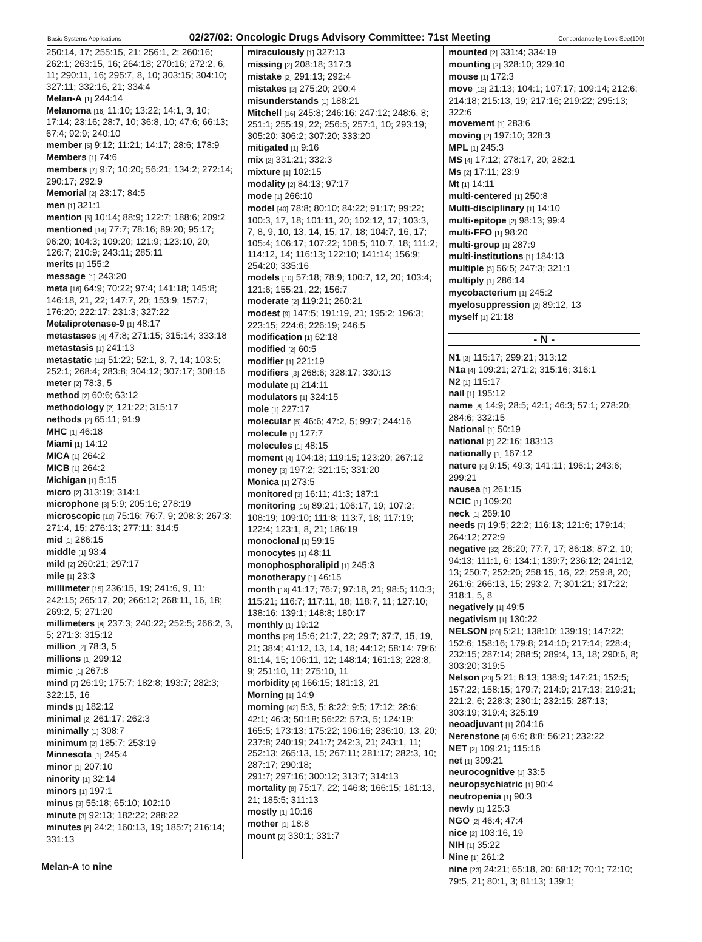Basic Systems Applications 02/27/02: Oncologic Drugs Advisory Committee: 71st Meeting Concordance by Look-See(100)
250:14, 17; 255:15, 21; 256:1, 2; 260:16; 262:1; 263:15, 16; 264:18; 270:16; 272:2, 6, 11; 290:11, 16; 295:7, 8, 10; 303:15; 304:10; 327:11; 332:16, 21; 334:4
Melan-A [1] 244:14
Melanoma [16] 11:10; 13:22; 14:1, 3, 10; 17:14; 23:16; 28:7, 10; 36:8, 10; 47:6; 66:13; 67:4; 92:9; 240:10
member [5] 9:12; 11:21; 14:17; 28:6; 178:9
Members [1] 74:6
members [7] 9:7; 10:20; 56:21; 134:2; 272:14; 290:17; 292:9
Memorial [2] 23:17; 84:5
men [1] 321:1
mention [5] 10:14; 88:9; 122:7; 188:6; 209:2
mentioned [14] 77:7; 78:16; 89:20; 95:17; 96:20; 104:3; 109:20; 121:9; 123:10, 20; 126:7; 210:9; 243:11; 285:11
merits [1] 155:2
message [1] 243:20
meta [16] 64:9; 70:22; 97:4; 141:18; 145:8; 146:18, 21, 22; 147:7, 20; 153:9; 157:7; 176:20; 222:17; 231:3; 327:22
Metaliprotenase-9 [1] 48:17
metastases [4] 47:8; 271:15; 315:14; 333:18
metastasis [1] 241:13
metastatic [12] 51:22; 52:1, 3, 7, 14; 103:5; 252:1; 268:4; 283:8; 304:12; 307:17; 308:16
meter [2] 78:3, 5
method [2] 60:6; 63:12
methodology [2] 121:22; 315:17
nethods [2] 65:11; 91:9
MHC [1] 46:18
Miami [1] 14:12
MICA [1] 264:2
MICB [1] 264:2
Michigan [1] 5:15
micro [2] 313:19; 314:1
microphone [3] 5:9; 205:16; 278:19
microscopic [10] 75:16; 76:7, 9; 208:3; 267:3; 271:4, 15; 276:13; 277:11; 314:5
mid [1] 286:15
middle [1] 93:4
mild [2] 260:21; 297:17
mile [1] 23:3
millimeter [15] 236:15, 19; 241:6, 9, 11; 242:15; 265:17, 20; 266:12; 268:11, 16, 18; 269:2, 5; 271:20
millimeters [8] 237:3; 240:22; 252:5; 266:2, 3, 5; 271:3; 315:12
million [2] 78:3, 5
millions [1] 299:12
mimic [1] 267:8
mind [7] 26:19; 175:7; 182:8; 193:7; 282:3; 322:15, 16
minds [1] 182:12
minimal [2] 261:17; 262:3
minimally [1] 308:7
minimum [2] 185:7; 253:19
Minnesota [1] 245:4
minor [1] 207:10
ninority [1] 32:14
minors [1] 197:1
minus [3] 55:18; 65:10; 102:10
minute [3] 92:13; 182:22; 288:22
minutes [6] 24:2; 160:13, 19; 185:7; 216:14; 331:13
miraculously [1] 327:13
missing [2] 208:18; 317:3
mistake [2] 291:13; 292:4
mistakes [2] 275:20; 290:4
misunderstands [1] 188:21
Mitchell [16] 245:8; 246:16; 247:12; 248:6, 8; 251:1; 255:19, 22; 256:5; 257:1, 10; 293:19; 305:20; 306:2; 307:20; 333:20
mitigated [1] 9:16
mix [2] 331:21; 332:3
mixture [1] 102:15
modality [2] 84:13; 97:17
mode [1] 266:10
model [40] 78:8; 80:10; 84:22; 91:17; 99:22; 100:3, 17, 18; 101:11, 20; 102:12, 17; 103:3, 7, 8, 9, 10, 13, 14, 15, 17, 18; 104:7, 16, 17; 105:4; 106:17; 107:22; 108:5; 110:7, 18; 111:2; 114:12, 14; 116:13; 122:10; 141:14; 156:9; 254:20; 335:16
models [10] 57:18; 78:9; 100:7, 12, 20; 103:4; 121:6; 155:21, 22; 156:7
moderate [2] 119:21; 260:21
modest [9] 147:5; 191:19, 21; 195:2; 196:3; 223:15; 224:6; 226:19; 246:5
modification [1] 62:18
modified [2] 60:5
modifier [1] 221:19
modifiers [3] 268:6; 328:17; 330:13
modulate [1] 214:11
modulators [1] 324:15
mole [1] 227:17
molecular [5] 46:6; 47:2, 5; 99:7; 244:16
molecule [1] 127:7
molecules [1] 48:15
moment [4] 104:18; 119:15; 123:20; 267:12
money [3] 197:2; 321:15; 331:20
Monica [1] 273:5
monitored [3] 16:11; 41:3; 187:1
monitoring [15] 89:21; 106:17, 19; 107:2; 108:19; 109:10; 111:8; 113:7, 18; 117:19; 122:4; 123:1, 8, 21; 186:19
monoclonal [1] 59:15
monocytes [1] 48:11
monophosphoralipid [1] 245:3
monotherapy [1] 46:15
month [18] 41:17; 76:7; 97:18, 21; 98:5; 110:3; 115:21; 116:7; 117:11, 18; 118:7, 11; 127:10; 138:16; 139:1; 148:8; 180:17
monthly [1] 19:12
months [28] 15:6; 21:7, 22; 29:7; 37:7, 15, 19, 21; 38:4; 41:12, 13, 14, 18; 44:12; 58:14; 79:6; 81:14, 15; 106:11, 12; 148:14; 161:13; 228:8, 9; 251:10, 11; 275:10, 11
morbidity [4] 166:15; 181:13, 21
Morning [1] 14:9
morning [42] 5:3, 5; 8:22; 9:5; 17:12; 28:6; 42:1; 46:3; 50:18; 56:22; 57:3, 5; 124:19; 165:5; 173:13; 175:22; 196:16; 236:10, 13, 20; 237:8; 240:19; 241:7; 242:3, 21; 243:1, 11; 252:13; 265:13, 15; 267:11; 281:17; 282:3, 10; 287:17; 290:18;
291:7; 297:16; 300:12; 313:7; 314:13
mortality [8] 75:17, 22; 146:8; 166:15; 181:13, 21; 185:5; 311:13
mostly [1] 10:16
mother [1] 18:8
mount [2] 330:1; 331:7
mounted [2] 331:4; 334:19
mounting [2] 328:10; 329:10
mouse [1] 172:3
move [12] 21:13; 104:1; 107:17; 109:14; 212:6; 214:18; 215:13, 19; 217:16; 219:22; 295:13; 322:6
movement [1] 283:6
moving [2] 197:10; 328:3
MPL [1] 245:3
MS [4] 17:12; 278:17, 20; 282:1
Ms [2] 17:11; 23:9
Mt [1] 14:11
multi-centered [1] 250:8
Multi-disciplinary [1] 14:10
multi-epitope [2] 98:13; 99:4
multi-FFO [1] 98:20
multi-group [1] 287:9
multi-institutions [1] 184:13
multiple [3] 56:5; 247:3; 321:1
multiply [1] 286:14
mycobacterium [1] 245:2
myelosuppression [2] 89:12, 13
myself [1] 21:18
- N -
N1 [3] 115:17; 299:21; 313:12
N1a [4] 109:21; 271:2; 315:16; 316:1
N2 [1] 115:17
nail [1] 195:12
name [8] 14:9; 28:5; 42:1; 46:3; 57:1; 278:20; 284:6; 332:15
National [1] 50:19
national [2] 22:16; 183:13
nationally [1] 167:12
nature [6] 9:15; 49:3; 141:11; 196:1; 243:6; 299:21
nausea [1] 261:15
NCIC [1] 109:20
neck [1] 269:10
needs [7] 19:5; 22:2; 116:13; 121:6; 179:14; 264:12; 272:9
negative [32] 26:20; 77:7, 17; 86:18; 87:2, 10; 94:13; 111:1, 6; 134:1; 139:7; 236:12; 241:12, 13; 250:7; 252:20; 258:15, 16, 22; 259:8, 20; 261:6; 266:13, 15; 293:2, 7; 301:21; 317:22; 318:1, 5, 8
negatively [1] 49:5
negativism [1] 130:22
NELSON [20] 5:21; 138:10; 139:19; 147:22; 152:6; 158:16; 179:8; 214:10; 217:14; 228:4; 232:15; 287:14; 288:5; 289:4, 13, 18; 290:6, 8; 303:20; 319:5
Nelson [20] 5:21; 8:13; 138:9; 147:21; 152:5; 157:22; 158:15; 179:7; 214:9; 217:13; 219:21; 221:2, 6; 228:3; 230:1; 232:15; 287:13; 303:19; 319:4; 325:19
neoadjuvant [1] 204:16
Nerenstone [4] 6:6; 8:8; 56:21; 232:22
NET [2] 109:21; 115:16
net [1] 309:21
neurocognitive [1] 33:5
neuropsychiatric [1] 90:4
neutropenia [1] 90:3
newly [1] 125:3
NGO [2] 46:4; 47:4
nice [2] 103:16, 19
NIH [1] 35:22
Nine [1] 261:2
nine [23] 24:21; 65:18, 20; 68:12; 70:1; 72:10; 79:5, 21; 80:1, 3; 81:13; 139:1;
Melan-A to nine